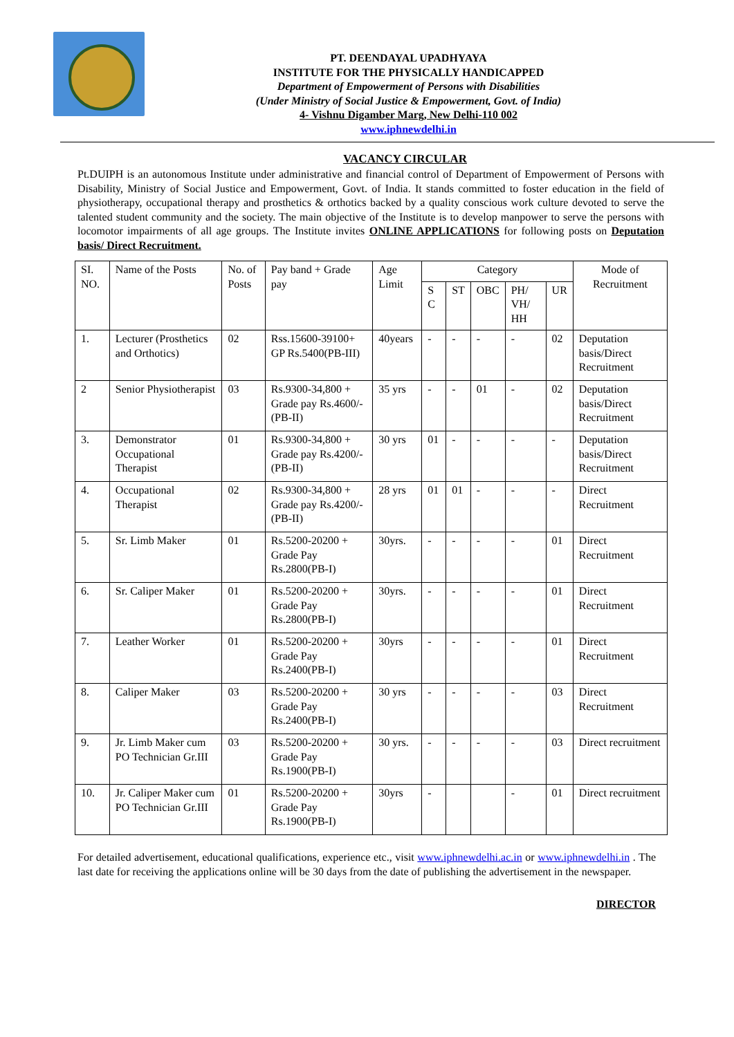PT. DEENDAYAL UPADHYAYA
INSTITUTE FOR THE PHYSICALLY HANDICAPPED
Department of Empowerment of Persons with Disabilities
(Under Ministry of Social Justice & Empowerment, Govt. of India)
4- Vishnu Digamber Marg, New Delhi-110 002
www.iphnewdelhi.in
VACANCY CIRCULAR
Pt.DUIPH is an autonomous Institute under administrative and financial control of Department of Empowerment of Persons with Disability, Ministry of Social Justice and Empowerment, Govt. of India. It stands committed to foster education in the field of physiotherapy, occupational therapy and prosthetics & orthotics backed by a quality conscious work culture devoted to serve the talented student community and the society. The main objective of the Institute is to develop manpower to serve the persons with locomotor impairments of all age groups. The Institute invites ONLINE APPLICATIONS for following posts on Deputation basis/ Direct Recruitment.
| SI. NO. | Name of the Posts | No. of Posts | Pay band + Grade pay | Age Limit | Category | | | | | Mode of Recruitment |
| --- | --- | --- | --- | --- | --- | --- | --- | --- | --- | --- |
| | | | | | S C | ST | OBC | PH/ VH/ HH | UR | |
| 1. | Lecturer (Prosthetics and Orthotics) | 02 | Rss.15600-39100+ GP Rs.5400(PB-III) | 40years | - | - | - | - | 02 | Deputation basis/Direct Recruitment |
| 2 | Senior Physiotherapist | 03 | Rs.9300-34,800 + Grade pay Rs.4600/-(PB-II) | 35 yrs | - | - | 01 | - | 02 | Deputation basis/Direct Recruitment |
| 3. | Demonstrator Occupational Therapist | 01 | Rs.9300-34,800 + Grade pay Rs.4200/-(PB-II) | 30 yrs | 01 | - | - | - | - | Deputation basis/Direct Recruitment |
| 4. | Occupational Therapist | 02 | Rs.9300-34,800 + Grade pay Rs.4200/-(PB-II) | 28 yrs | 01 | 01 | - | - | - | Direct Recruitment |
| 5. | Sr. Limb Maker | 01 | Rs.5200-20200 + Grade Pay Rs.2800(PB-I) | 30yrs. | - | - | - | - | 01 | Direct Recruitment |
| 6. | Sr. Caliper Maker | 01 | Rs.5200-20200 + Grade Pay Rs.2800(PB-I) | 30yrs. | - | - | - | - | 01 | Direct Recruitment |
| 7. | Leather Worker | 01 | Rs.5200-20200 + Grade Pay Rs.2400(PB-I) | 30yrs | - | - | - | - | 01 | Direct Recruitment |
| 8. | Caliper Maker | 03 | Rs.5200-20200 + Grade Pay Rs.2400(PB-I) | 30 yrs | - | - | - | - | 03 | Direct Recruitment |
| 9. | Jr. Limb Maker cum PO Technician Gr.III | 03 | Rs.5200-20200 + Grade Pay Rs.1900(PB-I) | 30 yrs. | - | - | - | - | 03 | Direct recruitment |
| 10. | Jr. Caliper Maker cum PO Technician Gr.III | 01 | Rs.5200-20200 + Grade Pay Rs.1900(PB-I) | 30yrs | - | | | - | 01 | Direct recruitment |
For detailed advertisement, educational qualifications, experience etc., visit www.iphnewdelhi.ac.in or www.iphnewdelhi.in . The last date for receiving the applications online will be 30 days from the date of publishing the advertisement in the newspaper.
DIRECTOR